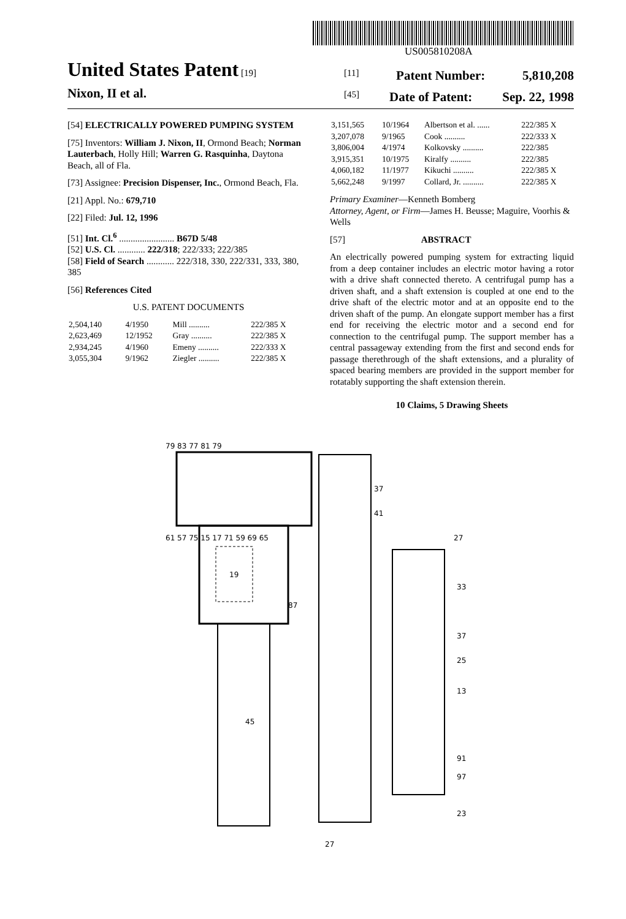US005810208A
United States Patent [19] [11] Patent Number: 5,810,208
Nixon, II et al. [45] Date of Patent: Sep. 22, 1998
[54] ELECTRICALLY POWERED PUMPING SYSTEM
[75] Inventors: William J. Nixon, II, Ormond Beach; Norman Lauterbach, Holly Hill; Warren G. Rasquinha, Daytona Beach, all of Fla.
[73] Assignee: Precision Dispenser, Inc., Ormond Beach, Fla.
[21] Appl. No.: 679,710
[22] Filed: Jul. 12, 1996
[51] Int. Cl.<sup>6</sup> ........................ B67D 5/48
[52] U.S. Cl. ............ 222/318; 222/333; 222/385
[58] Field of Search ............ 222/318, 330, 222/331, 333, 380, 385
[56] References Cited
U.S. PATENT DOCUMENTS
| 2,504,140 | 4/1950 | Mill .......... | 222/385 X |
| 2,623,469 | 12/1952 | Gray .......... | 222/385 X |
| 2,934,245 | 4/1960 | Emeny .......... | 222/333 X |
| 3,055,304 | 9/1962 | Ziegler .......... | 222/385 X |
| 3,151,565 | 10/1964 | Albertson et al. ...... | 222/385 X |
| 3,207,078 | 9/1965 | Cook .......... | 222/333 X |
| 3,806,004 | 4/1974 | Kolkovsky .......... | 222/385 |
| 3,915,351 | 10/1975 | Kiralfy .......... | 222/385 |
| 4,060,182 | 11/1977 | Kikuchi .......... | 222/385 X |
| 5,662,248 | 9/1997 | Collard, Jr. .......... | 222/385 X |
Primary Examiner—Kenneth Bomberg
Attorney, Agent, or Firm—James H. Beusse; Maguire, Voorhis & Wells
[57] ABSTRACT
An electrically powered pumping system for extracting liquid from a deep container includes an electric motor having a rotor with a drive shaft connected thereto. A centrifugal pump has a driven shaft, and a shaft extension is coupled at one end to the drive shaft of the electric motor and at an opposite end to the driven shaft of the pump. An elongate support member has a first end for receiving the electric motor and a second end for connection to the centrifugal pump. The support member has a central passageway extending from the first and second ends for passage therethrough of the shaft extensions, and a plurality of spaced bearing members are provided in the support member for rotatably supporting the shaft extension therein.
10 Claims, 5 Drawing Sheets
19
79 83 77 81 79
37
41
27
33
37
25
13
91
97
23
27
45
61 57 75 15 17 71 59 69 65
87